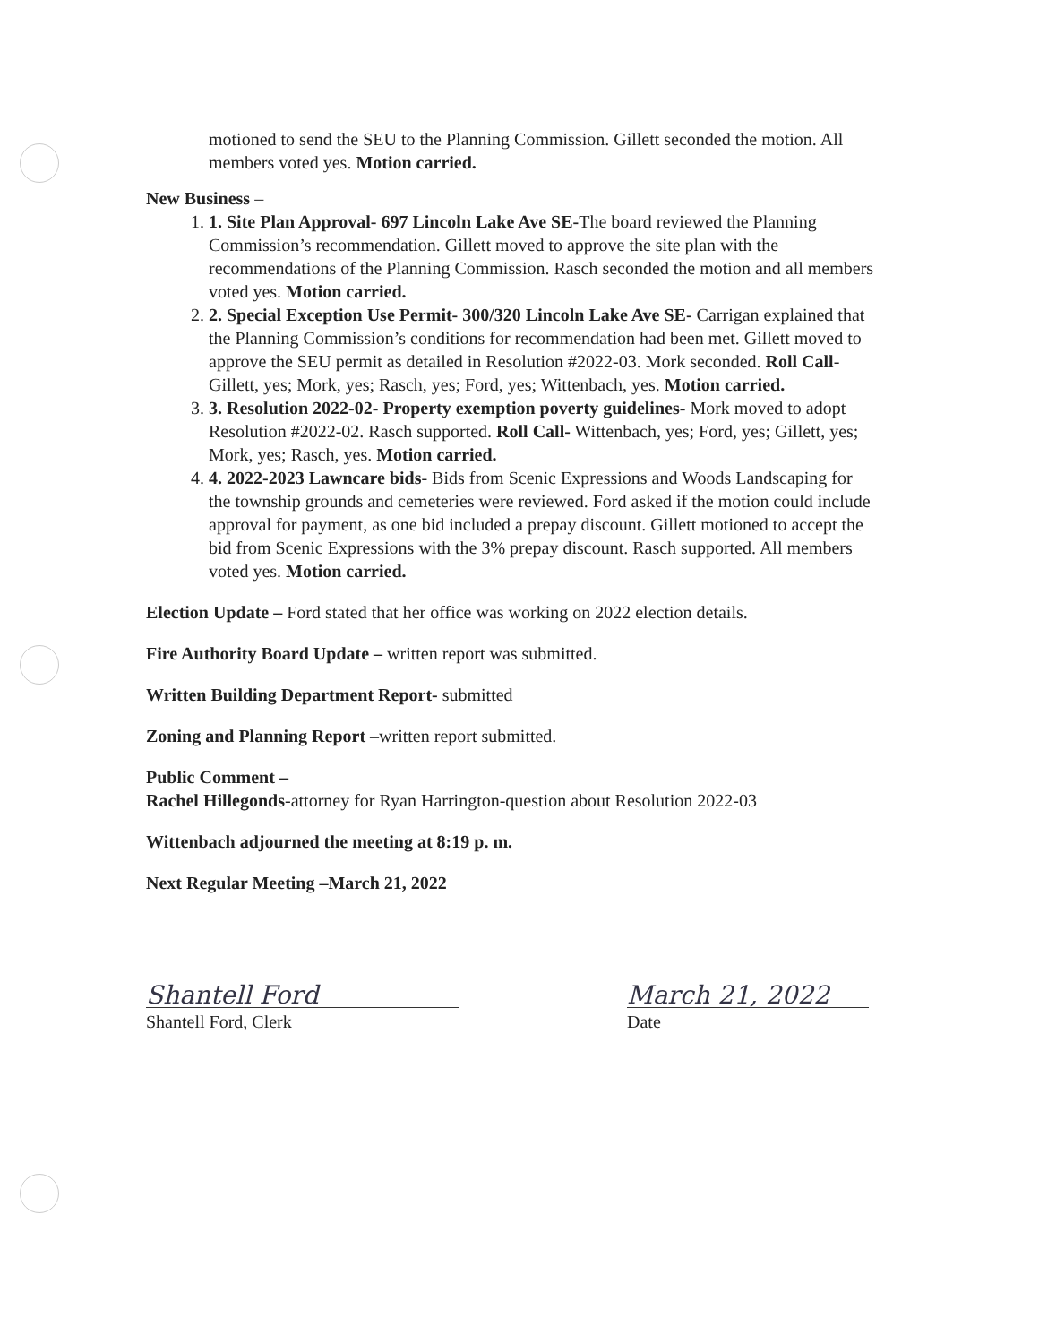motioned to send the SEU to the Planning Commission. Gillett seconded the motion. All members voted yes. Motion carried.
New Business –
1. 1. Site Plan Approval- 697 Lincoln Lake Ave SE-The board reviewed the Planning Commission’s recommendation. Gillett moved to approve the site plan with the recommendations of the Planning Commission. Rasch seconded the motion and all members voted yes. Motion carried.
2. 2. Special Exception Use Permit- 300/320 Lincoln Lake Ave SE- Carrigan explained that the Planning Commission’s conditions for recommendation had been met. Gillett moved to approve the SEU permit as detailed in Resolution #2022-03. Mork seconded. Roll Call- Gillett, yes; Mork, yes; Rasch, yes; Ford, yes; Wittenbach, yes. Motion carried.
3. 3. Resolution 2022-02- Property exemption poverty guidelines- Mork moved to adopt Resolution #2022-02. Rasch supported. Roll Call- Wittenbach, yes; Ford, yes; Gillett, yes; Mork, yes; Rasch, yes. Motion carried.
4. 4. 2022-2023 Lawncare bids- Bids from Scenic Expressions and Woods Landscaping for the township grounds and cemeteries were reviewed. Ford asked if the motion could include approval for payment, as one bid included a prepay discount. Gillett motioned to accept the bid from Scenic Expressions with the 3% prepay discount. Rasch supported. All members voted yes. Motion carried.
Election Update – Ford stated that her office was working on 2022 election details.
Fire Authority Board Update – written report was submitted.
Written Building Department Report- submitted
Zoning and Planning Report –written report submitted.
Public Comment –
Rachel Hillegonds-attorney for Ryan Harrington-question about Resolution 2022-03
Wittenbach adjourned the meeting at 8:19 p. m.
Next Regular Meeting –March 21, 2022
Shantell Ford
Shantell Ford, Clerk
March 21, 2022
Date